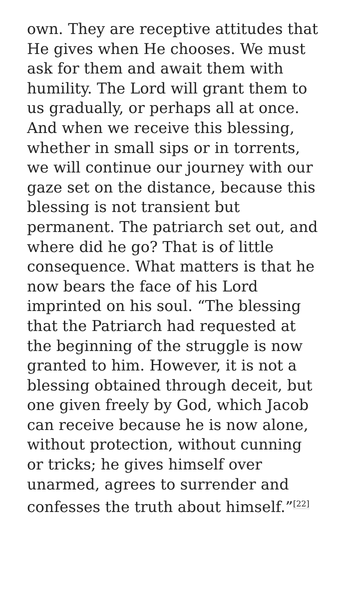own. They are receptive attitudes that He gives when He chooses. We must ask for them and await them with humility. The Lord will grant them to us gradually, or perhaps all at once. And when we receive this blessing, whether in small sips or in torrents, we will continue our journey with our gaze set on the distance, because this blessing is not transient but permanent. The patriarch set out, and where did he go? That is of little consequence. What matters is that he now bears the face of his Lord imprinted on his soul. “The blessing that the Patriarch had requested at the beginning of the struggle is now granted to him. However, it is not a blessing obtained through deceit, but one given freely by God, which Jacob can receive because he is now alone, without protection, without cunning or tricks; he gives himself over unarmed, agrees to surrender and confesses the truth about himself.”<sup>[22]</sup>